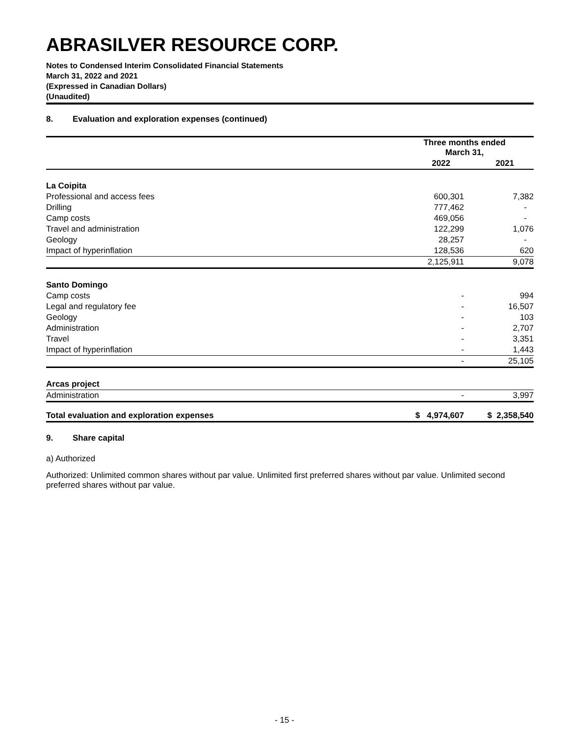ABRASILVER RESOURCE CORP.
Notes to Condensed Interim Consolidated Financial Statements
March 31, 2022 and 2021
(Expressed in Canadian Dollars)
(Unaudited)
8. Evaluation and exploration expenses (continued)
| | Three months ended March 31, | |
| --- | --- | --- |
| | 2022 | 2021 |
| La Coipita | | |
| Professional and access fees | 600,301 | 7,382 |
| Drilling | 777,462 | - |
| Camp costs | 469,056 | - |
| Travel and administration | 122,299 | 1,076 |
| Geology | 28,257 | - |
| Impact of hyperinflation | 128,536 | 620 |
| | 2,125,911 | 9,078 |
| Santo Domingo | | |
| Camp costs | - | 994 |
| Legal and regulatory fee | - | 16,507 |
| Geology | - | 103 |
| Administration | - | 2,707 |
| Travel | - | 3,351 |
| Impact of hyperinflation | - | 1,443 |
| | - | 25,105 |
| Arcas project | | |
| Administration | - | 3,997 |
| Total evaluation and exploration expenses | $ 4,974,607 | $ 2,358,540 |
9. Share capital
a) Authorized
Authorized: Unlimited common shares without par value. Unlimited first preferred shares without par value. Unlimited second preferred shares without par value.
- 15 -